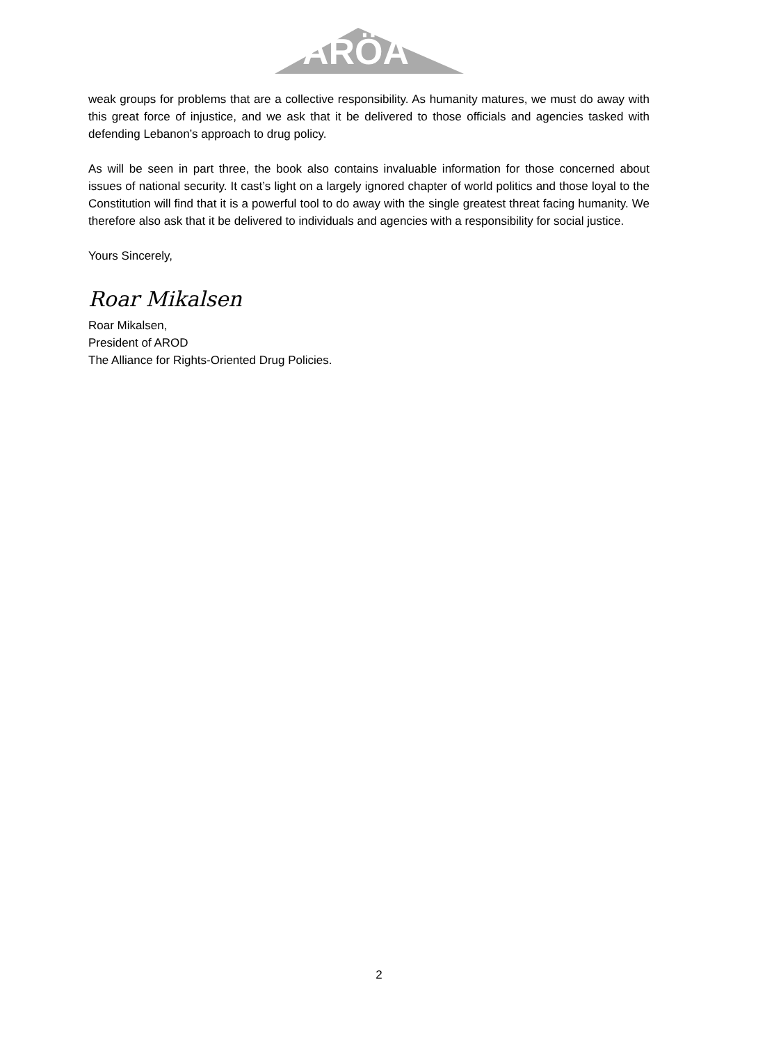ARÖA
weak groups for problems that are a collective responsibility. As humanity matures, we must do away with this great force of injustice, and we ask that it be delivered to those officials and agencies tasked with defending Lebanon’s approach to drug policy.
As will be seen in part three, the book also contains invaluable information for those concerned about issues of national security. It cast’s light on a largely ignored chapter of world politics and those loyal to the Constitution will find that it is a powerful tool to do away with the single greatest threat facing humanity. We therefore also ask that it be delivered to individuals and agencies with a responsibility for social justice.
Yours Sincerely,
Roar Mikalsen
Roar Mikalsen,
President of AROD
The Alliance for Rights-Oriented Drug Policies.
2